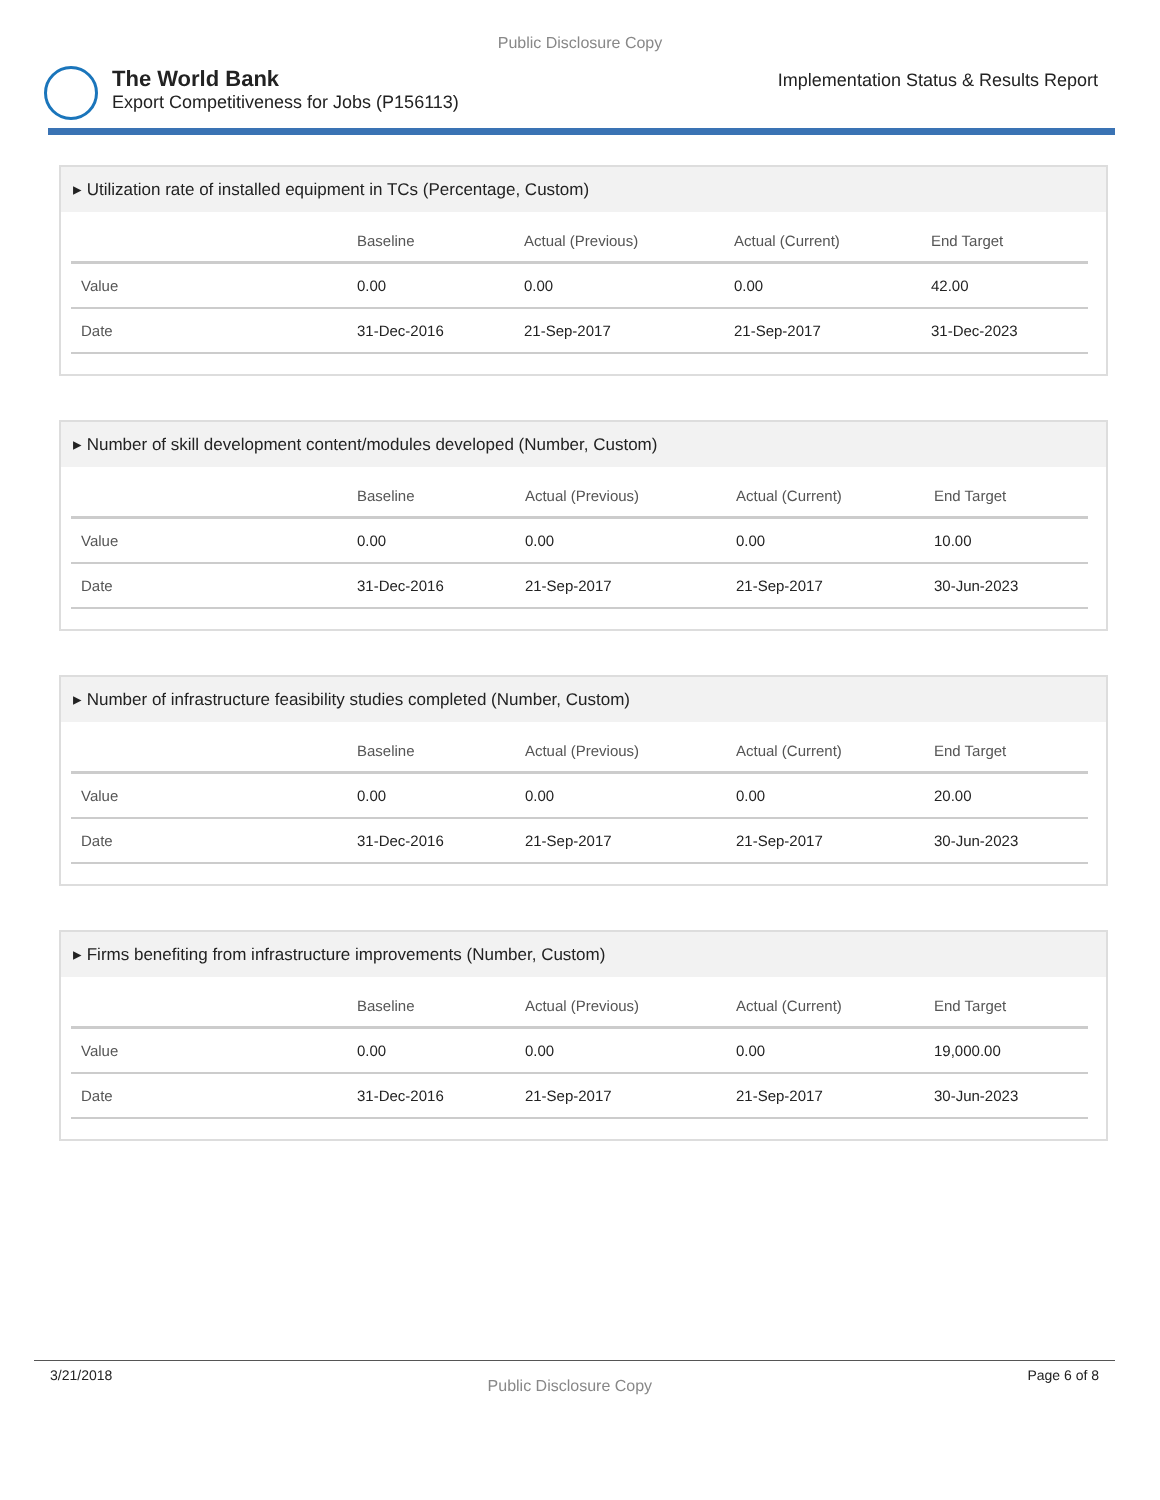Public Disclosure Copy
The World Bank
Export Competitiveness for Jobs (P156113)
Implementation Status & Results Report
▸ Utilization rate of installed equipment in TCs (Percentage, Custom)
| | Baseline | Actual (Previous) | Actual (Current) | End Target |
| --- | --- | --- | --- | --- |
| Value | 0.00 | 0.00 | 0.00 | 42.00 |
| Date | 31-Dec-2016 | 21-Sep-2017 | 21-Sep-2017 | 31-Dec-2023 |
▸ Number of skill development content/modules developed (Number, Custom)
| | Baseline | Actual (Previous) | Actual (Current) | End Target |
| --- | --- | --- | --- | --- |
| Value | 0.00 | 0.00 | 0.00 | 10.00 |
| Date | 31-Dec-2016 | 21-Sep-2017 | 21-Sep-2017 | 30-Jun-2023 |
▸ Number of infrastructure feasibility studies completed (Number, Custom)
| | Baseline | Actual (Previous) | Actual (Current) | End Target |
| --- | --- | --- | --- | --- |
| Value | 0.00 | 0.00 | 0.00 | 20.00 |
| Date | 31-Dec-2016 | 21-Sep-2017 | 21-Sep-2017 | 30-Jun-2023 |
▸ Firms benefiting from infrastructure improvements (Number, Custom)
| | Baseline | Actual (Previous) | Actual (Current) | End Target |
| --- | --- | --- | --- | --- |
| Value | 0.00 | 0.00 | 0.00 | 19,000.00 |
| Date | 31-Dec-2016 | 21-Sep-2017 | 21-Sep-2017 | 30-Jun-2023 |
3/21/2018 Public Disclosure Copy Page 6 of 8